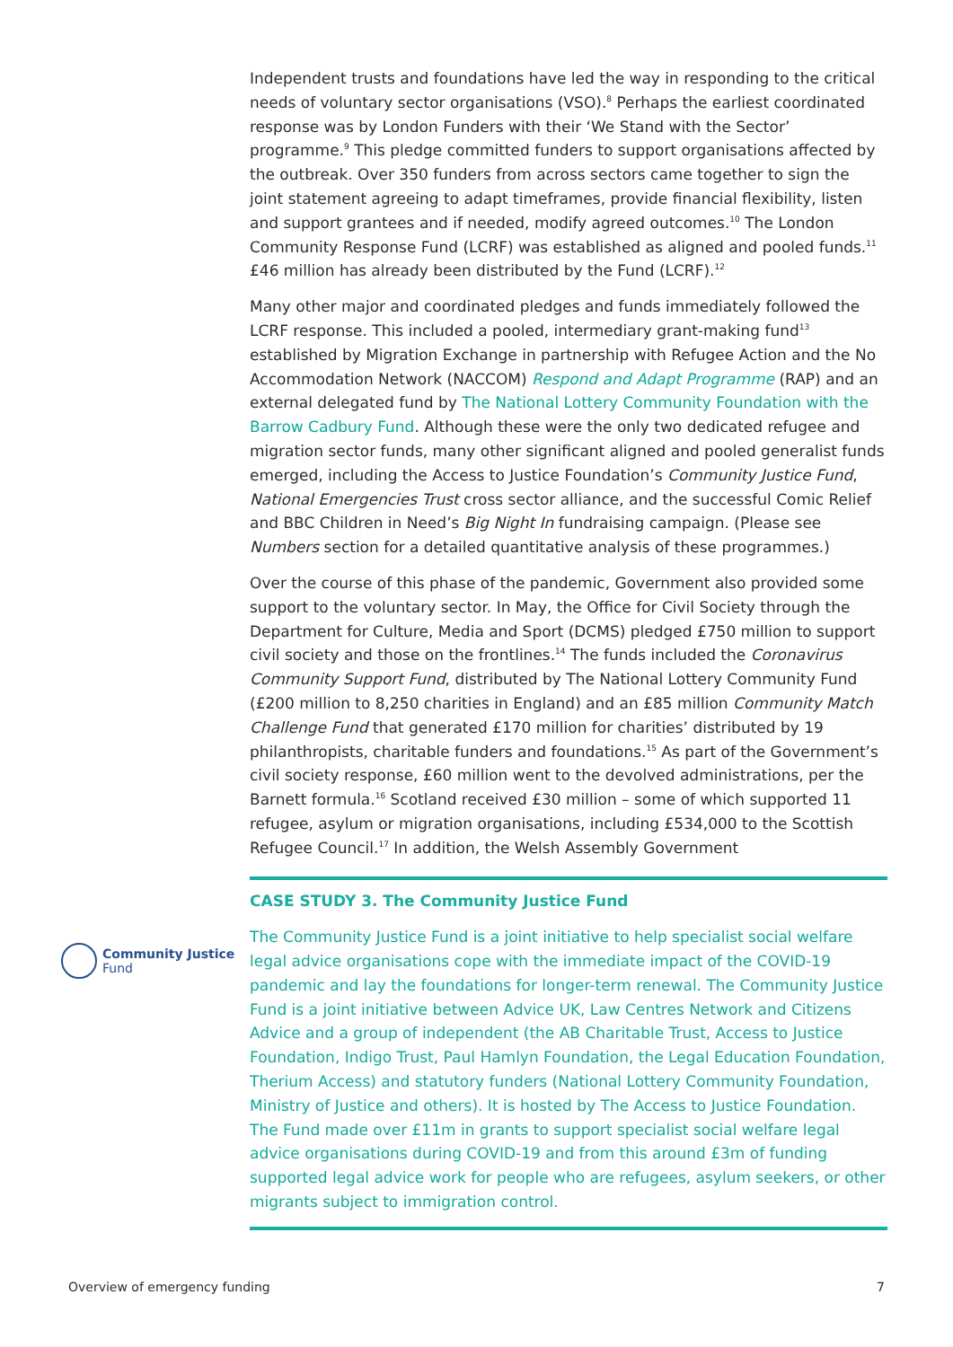Independent trusts and foundations have led the way in responding to the critical needs of voluntary sector organisations (VSO).<sup>8</sup> Perhaps the earliest coordinated response was by London Funders with their ‘We Stand with the Sector’ programme.<sup>9</sup> This pledge committed funders to support organisations affected by the outbreak. Over 350 funders from across sectors came together to sign the joint statement agreeing to adapt timeframes, provide financial flexibility, listen and support grantees and if needed, modify agreed outcomes.<sup>10</sup> The London Community Response Fund (LCRF) was established as aligned and pooled funds.<sup>11</sup> £46 million has already been distributed by the Fund (LCRF).<sup>12</sup>
Many other major and coordinated pledges and funds immediately followed the LCRF response. This included a pooled, intermediary grant-making fund<sup>13</sup> established by Migration Exchange in partnership with Refugee Action and the No Accommodation Network (NACCOM) Respond and Adapt Programme (RAP) and an external delegated fund by The National Lottery Community Foundation with the Barrow Cadbury Fund. Although these were the only two dedicated refugee and migration sector funds, many other significant aligned and pooled generalist funds emerged, including the Access to Justice Foundation’s Community Justice Fund, National Emergencies Trust cross sector alliance, and the successful Comic Relief and BBC Children in Need’s Big Night In fundraising campaign. (Please see Numbers section for a detailed quantitative analysis of these programmes.)
Over the course of this phase of the pandemic, Government also provided some support to the voluntary sector. In May, the Office for Civil Society through the Department for Culture, Media and Sport (DCMS) pledged £750 million to support civil society and those on the frontlines.<sup>14</sup> The funds included the Coronavirus Community Support Fund, distributed by The National Lottery Community Fund (£200 million to 8,250 charities in England) and an £85 million Community Match Challenge Fund that generated £170 million for charities’ distributed by 19 philanthropists, charitable funders and foundations.<sup>15</sup> As part of the Government’s civil society response, £60 million went to the devolved administrations, per the Barnett formula.<sup>16</sup> Scotland received £30 million – some of which supported 11 refugee, asylum or migration organisations, including £534,000 to the Scottish Refugee Council.<sup>17</sup> In addition, the Welsh Assembly Government
CASE STUDY 3. The Community Justice Fund
The Community Justice Fund is a joint initiative to help specialist social welfare legal advice organisations cope with the immediate impact of the COVID-19 pandemic and lay the foundations for longer-term renewal. The Community Justice Fund is a joint initiative between Advice UK, Law Centres Network and Citizens Advice and a group of independent (the AB Charitable Trust, Access to Justice Foundation, Indigo Trust, Paul Hamlyn Foundation, the Legal Education Foundation, Therium Access) and statutory funders (National Lottery Community Foundation, Ministry of Justice and others). It is hosted by The Access to Justice Foundation. The Fund made over £11m in grants to support specialist social welfare legal advice organisations during COVID-19 and from this around £3m of funding supported legal advice work for people who are refugees, asylum seekers, or other migrants subject to immigration control.
Community Justice
Fund
Overview of emergency funding 7